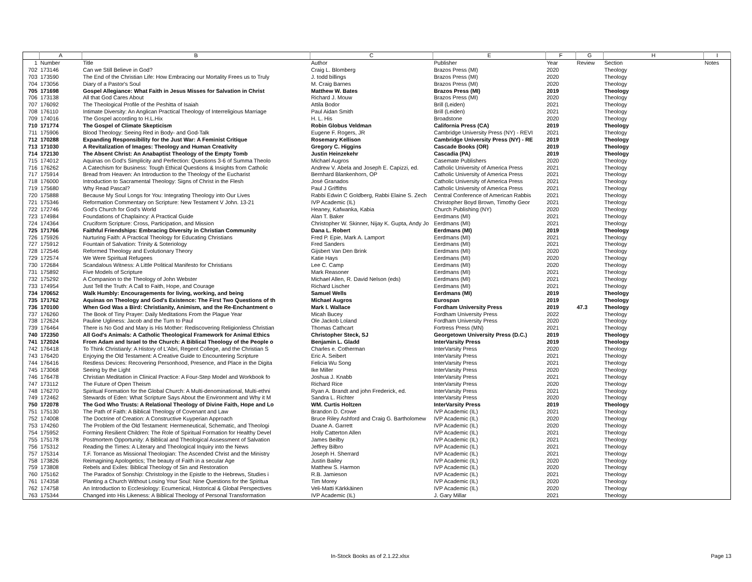| | A | B | C | E | F | G | H | I |
| --- | --- | --- | --- | --- | --- | --- | --- | --- |
| 1 | Number | Title | Author | Publisher | Year | Review | Section | Notes |
| 702 | 173146 | Can we Still Believe in God? | Craig L. Blomberg | Brazos Press (MI) | 2020 | | Theology | |
| 703 | 173590 | The End of the Christian Life: How Embracing our Mortality Frees us to Truly | J. todd billings | Brazos Press (MI) | 2020 | | Theology | |
| 704 | 173056 | Diary of a Pastor's Soul | M. Craig Barnes | Brazos Press (MI) | 2020 | | Theology | |
| 705 | 171698 | Gospel Allegiance: What Faith in Jesus Misses for Salvation in Christ | Matthew W. Bates | Brazos Press (MI) | 2019 | | Theology | |
| 706 | 173138 | All that God Cares About | Richard J. Mouw | Brazos Press (MI) | 2020 | | Theology | |
| 707 | 176092 | The Theological Profile of the Peshitta of Isaiah | Attila Bodor | Brill (Leiden) | 2021 | | Theology | |
| 708 | 176110 | Intimate Diversity: An Anglican Practical Theology of Interreligious Marriage | Paul Aidan Smith | Brill (Leiden) | 2021 | | Theology | |
| 709 | 174016 | The Gospel according to H.L.Hix | H. L. His | Broadstone | 2020 | | Theology | |
| 710 | 171774 | The Gospel of Climate Skepticism | Robin Globus Veldman | California Press (CA) | 2019 | | Theology | |
| 711 | 175906 | Blood Theology: Seeing Red in Body- and God-Talk | Eugene F. Rogers, JR | Cambridge University Press (NY) - REVI | 2021 | | Theology | |
| 712 | 170288 | Expanding Responsibility for the Just War: A Feminist Critique | Rosemary Kellison | Cambridge University Press (NY) - RE | 2019 | | Theology | |
| 713 | 171030 | A Revitalization of Images: Theology and Human Creativity | Gregory C. Higgins | Cascade Books (OR) | 2019 | | Theology | |
| 714 | 172130 | The Absent Christ: An Anabaptist Theology of the Empty Tomb | Justin Heinzekehr | Cascadia (PA) | 2019 | | Theology | |
| 715 | 174012 | Aquinas on God's Simplicity and Perfection: Questions 3-6 of Summa Theolo | Michael Augros | Casemate Publishers | 2020 | | Theology | |
| 716 | 176262 | A Catechism for Business: Tough Ethical Questions & Insights from Catholic | Andrew V. Abela and Joseph E. Capizzi, ed. | Catholic University of America Press | 2021 | | Theology | |
| 717 | 175914 | Bread from Heaven: An Introduction to the Theology of the Eucharist | Bernhard Blankenhorn, OP | Catholic University of America Press | 2021 | | Theology | |
| 718 | 176000 | Introduction to Sacramental Theology: Signs of Christ in the Flesh | José Granados | Catholic University of America Press | 2021 | | Theology | |
| 719 | 175680 | Why Read Pascal? | Paul J Griffiths | Catholic University of America Press | 2021 | | Theology | |
| 720 | 175888 | Because My Soul Longs for You: Integrating Theology into Our Lives | Rabbi Edwin C Goldberg, Rabbi Elaine S. Zech | Central Conference of American Rabbis | 2021 | | Theology | |
| 721 | 175346 | Reformation Commentary on Scripture: New Testament V John. 13-21 | IVP Academic (IL) | Christopher Boyd Brown, Timothy Geor | 2021 | | Theology | |
| 722 | 172746 | God's Church for God's World | Heaney, Kafwanka, Kabia | Church Publishing (NY) | 2020 | | Theology | |
| 723 | 174984 | Foundations of Chaplaincy: A Practical Guide | Alan T. Baker | Eerdmans (MI) | 2021 | | Theology | |
| 724 | 174364 | Cruciform Scripture: Cross, Participation, and Mission | Christopher W. Skinner, Nijay K. Gupta, Andy Jo | Eerdmans (MI) | 2021 | | Theology | |
| 725 | 171766 | Faithful Friendships: Embracing Diversity in Christian Community | Dana L. Robert | Eerdmans (MI) | 2019 | | Theology | |
| 726 | 175926 | Nurturing Faith: A Practical Theology for Educating Christians | Fred P. Epie, Mark A. Lamport | Eerdmans (MI) | 2021 | | Theology | |
| 727 | 175912 | Fountain of Salvation: Trinity & Soteriology | Fred Sanders | Eerdmans (MI) | 2021 | | Theology | |
| 728 | 172546 | Reformed Theology and Evolutionary Theory | Gijsbert Van Den Brink | Eerdmans (MI) | 2020 | | Theology | |
| 729 | 172574 | We Were Spiritual Refugees | Katie Hays | Eerdmans (MI) | 2020 | | Theology | |
| 730 | 172684 | Scandalous Witness: A Little Political Manifesto for Christians | Lee C. Camp | Eerdmans (MI) | 2020 | | Theology | |
| 731 | 175892 | Five Models of Scripture | Mark Reasoner | Eerdmans (MI) | 2021 | | Theology | |
| 732 | 175292 | A Companion to the Theology of John Webster | Michael Allen, R. David Nelson (eds) | Eerdmans (MI) | 2021 | | Theology | |
| 733 | 174954 | Just Tell the Truth: A Call to Faith, Hope, and Courage | Richard Lischer | Eerdmans (MI) | 2021 | | Theology | |
| 734 | 170652 | Walk Humbly: Encouragements for living, working, and being | Samuel Wells | Eerdmans (MI) | 2019 | | Theology | |
| 735 | 171762 | Aquinas on Theology and God's Existence: The First Two Questions of th | Michael Augros | Eurospan | 2019 | | Theology | |
| 736 | 170100 | When God Was a Bird: Christianity, Animism, and the Re-Enchantment o | Mark I. Wallace | Fordham University Press | 2019 | 47.3 | Theology | |
| 737 | 176260 | The Book of Tiny Prayer: Daily Meditations From the Plague Year | Micah Bucey | Fordham University Press | 2022 | | Theology | |
| 738 | 172624 | Pauline Ugliness: Jacob and the Turn to Paul | Ole Jackob Loland | Fordham University Press | 2020 | | Theology | |
| 739 | 176464 | There is No God and Mary is His Mother: Rediscovering Religionless Christian | Thomas Cathcart | Fortress Press (MN) | 2021 | | Theology | |
| 740 | 172350 | All God's Animals: A Catholic Theological Framework for Animal Ethics | Christopher Steck, SJ | Georgetown University Press (D.C.) | 2019 | | Theology | |
| 741 | 172024 | From Adam and Israel to the Church: A Biblical Theology of the People o | Benjamin L. Gladd | InterVarsity Press | 2019 | | Theology | |
| 742 | 176418 | To Think Christianly: A History of L'Abri, Regent College, and the Christian S | Charles e. Cotherman | InterVarsity Press | 2020 | | Theology | |
| 743 | 176420 | Enjoying the Old Testament: A Creative Guide to Encountering Scripture | Eric A. Seibert | InterVarsity Press | 2021 | | Theology | |
| 744 | 176416 | Restless Devices: Recovering Personhood, Presence, and Place in the Digita | Felicia Wu Song | InterVarsity Press | 2021 | | Theology | |
| 745 | 173068 | Seeing by the Light | Ike Miller | InterVarsity Press | 2020 | | Theology | |
| 746 | 176478 | Christian Meditation in Clinical Practice: A Four-Step Model and Workbook fo | Joshua J. Knabb | InterVarsity Press | 2021 | | Theology | |
| 747 | 173112 | The Future of Open Theism | Richard Rice | InterVarsity Press | 2020 | | Theology | |
| 748 | 176270 | Spiritual Formation for the Global Church: A Multi-denominational, Multi-ethni | Ryan A. Brandt and john Frederick, ed. | InterVarsity Press | 2021 | | Theology | |
| 749 | 172462 | Stewards of Eden: What Scripture Says About the Environment and Why it M | Sandra L. Richter | InterVarsity Press | 2020 | | Theology | |
| 750 | 172078 | The God Who Trusts: A Relational Theology of Divine Faith, Hope and Lo | WM. Curtis Holtzen | InterVarsity Press | 2019 | | Theology | |
| 751 | 175130 | The Path of Faith: A Biblical Theology of Covenant and Law | Brandon D. Crowe | IVP Academic (IL) | 2021 | | Theology | |
| 752 | 174008 | The Doctrine of Creation: A Constructive Kuyperian Approach | Bruce Riley Ashford and Craig G. Bartholomew | IVP Academic (IL) | 2020 | | Theology | |
| 753 | 174260 | The Problem of the Old Testament: Hermeneutical, Schematic, and Theologi | Duane A. Garrett | IVP Academic (IL) | 2020 | | Theology | |
| 754 | 175952 | Forming Resilient Children: The Role of Spiritual Formation for Healthy Devel | Holly Catterton Allen | IVP Academic (IL) | 2021 | | Theology | |
| 755 | 175178 | Postmortem Opportunity: A Biblical and Theological Assessment of Salvation | James Beilby | IVP Academic (IL) | 2021 | | Theology | |
| 756 | 175312 | Reading the Times: A Literary and Theological Inquiry into the News | Jeffrey Bilbro | IVP Academic (IL) | 2021 | | Theology | |
| 757 | 175314 | T.F. Torrance as Missional Theologian: The Ascended Christ and the Ministry | Joseph H. Sherrard | IVP Academic (IL) | 2021 | | Theology | |
| 758 | 173826 | Reimagining Apologetics; The beauty of Faith in a secular Age | Justin Bailey | IVP Academic (IL) | 2020 | | Theology | |
| 759 | 173808 | Rebels and Exiles: Biblical Theology of Sin and Restoration | Matthew S. Harmon | IVP Academic (IL) | 2020 | | Theology | |
| 760 | 175162 | The Paradox of Sonship: Christology in the Epistle to the Hebrews, Studies i | R.B. Jamieson | IVP Academic (IL) | 2021 | | Theology | |
| 761 | 174358 | Planting a Church Without Losing Your Soul: Nine Questions for the Spiritua | Tim Morey | IVP Academic (IL) | 2020 | | Theology | |
| 762 | 174758 | An Introduction to Ecclesiology: Ecumenical, Historical & Global Perspectives | Veli-Matti Kärkkäinen | IVP Academic (IL) | 2020 | | Theology | |
| 763 | 175344 | Changed into His Likeness: A Biblical Theology of Personal Transformation | IVP Academic (IL) | J. Gary Millar | 2021 | | Theology | |
In-Stock Books as of 2.1.22.xlsx Page 13